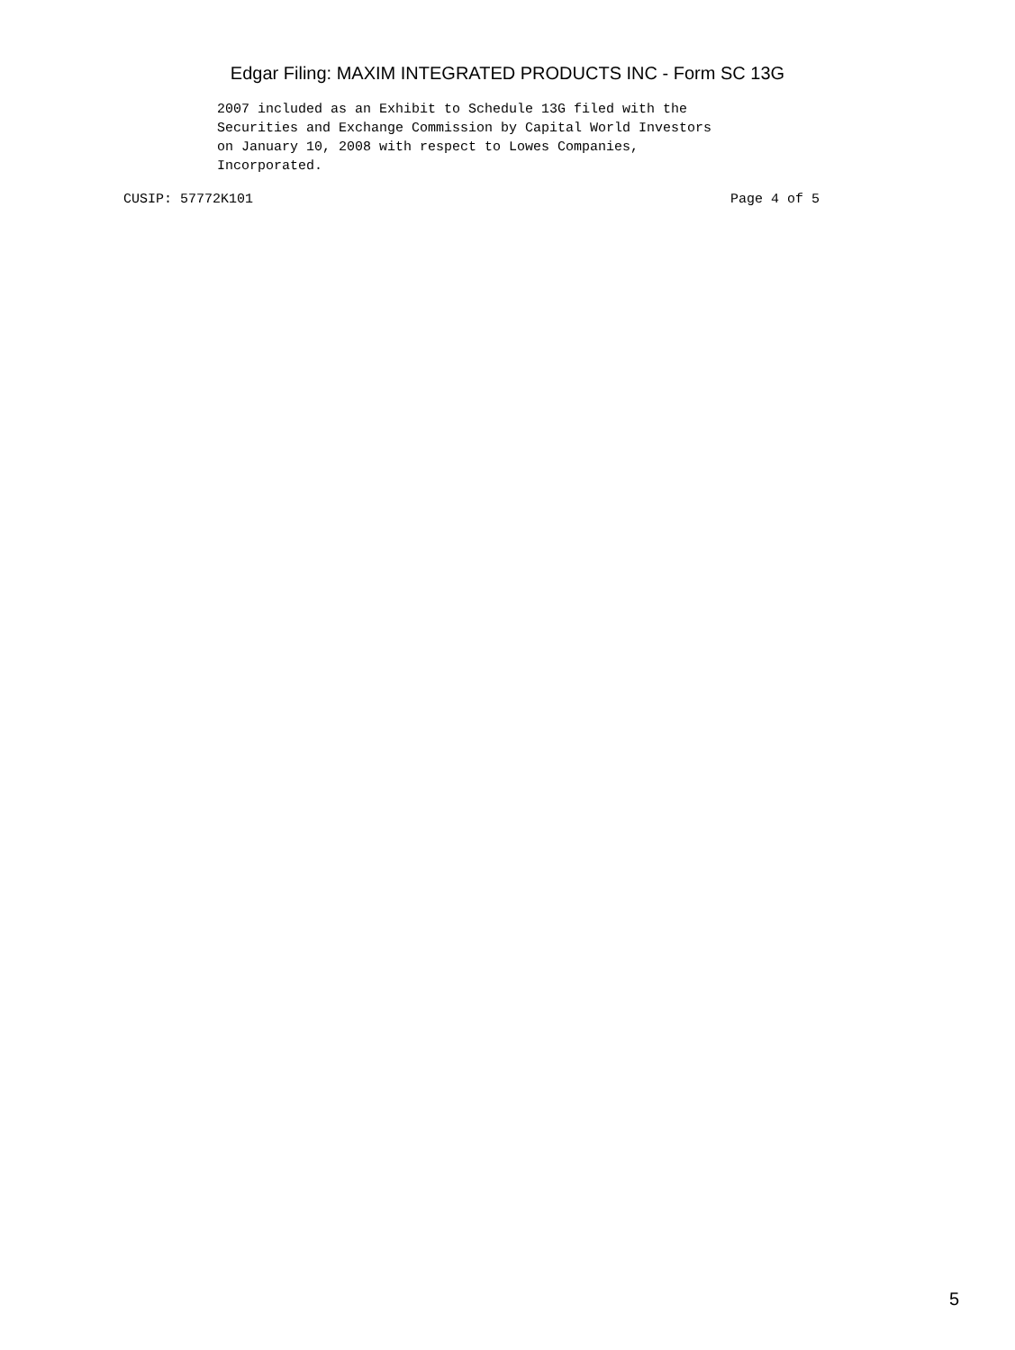Edgar Filing: MAXIM INTEGRATED PRODUCTS INC - Form SC 13G
2007 included as an Exhibit to Schedule 13G filed with the
Securities and Exchange Commission by Capital World Investors
on January 10, 2008 with respect to Lowes Companies,
Incorporated.
CUSIP: 57772K101 Page 4 of 5
5